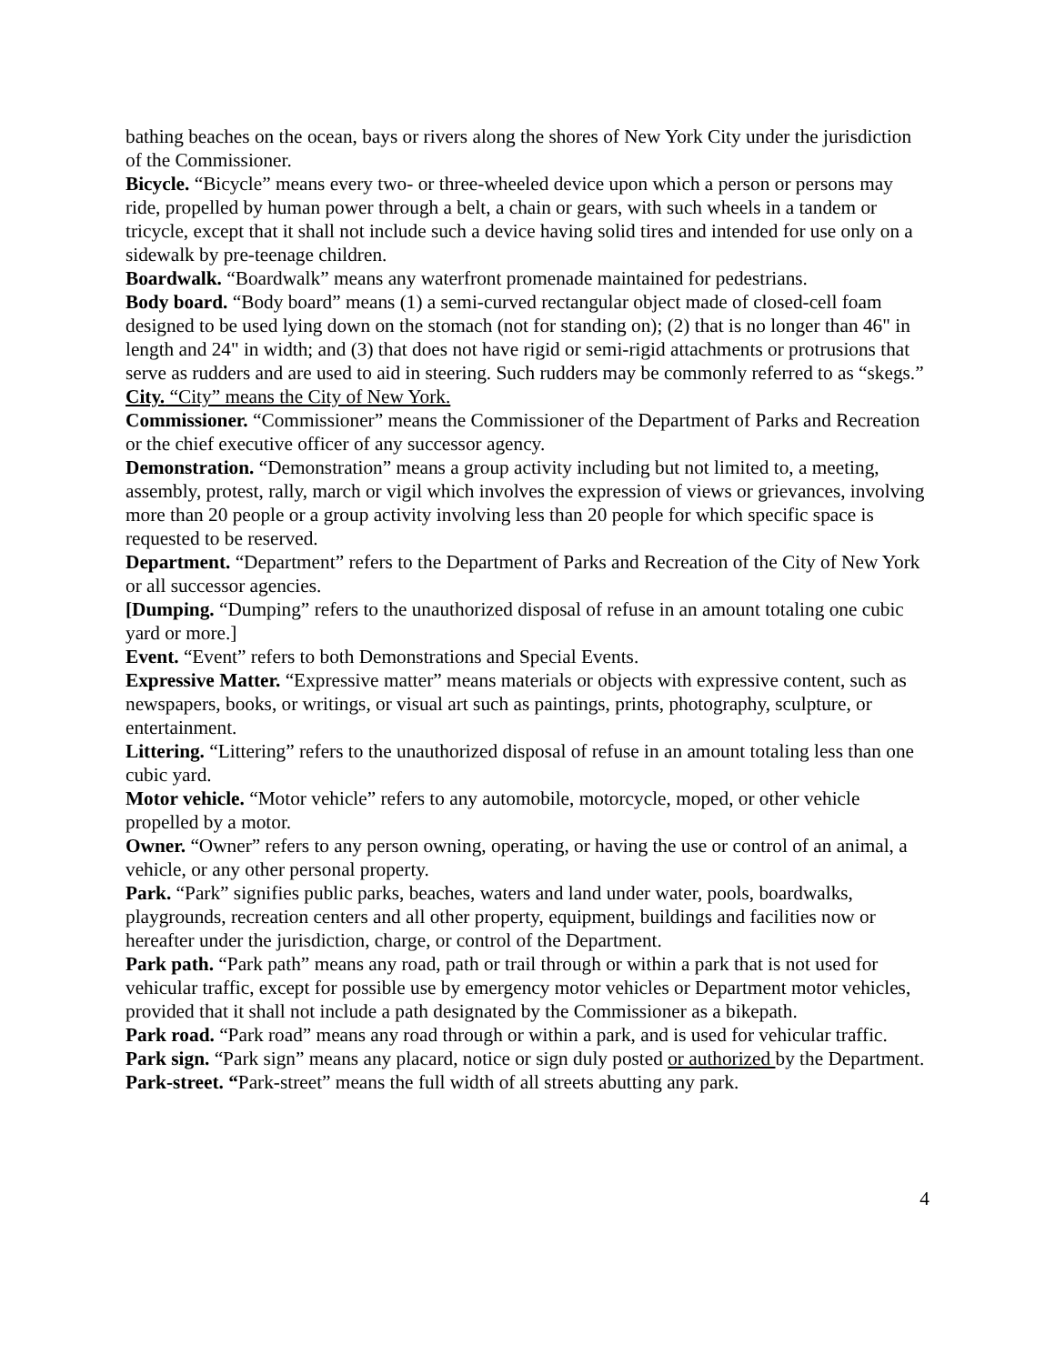bathing beaches on the ocean, bays or rivers along the shores of New York City under the jurisdiction of the Commissioner.
Bicycle. “Bicycle” means every two- or three-wheeled device upon which a person or persons may ride, propelled by human power through a belt, a chain or gears, with such wheels in a tandem or tricycle, except that it shall not include such a device having solid tires and intended for use only on a sidewalk by pre-teenage children.
Boardwalk. “Boardwalk” means any waterfront promenade maintained for pedestrians.
Body board. “Body board” means (1) a semi-curved rectangular object made of closed-cell foam designed to be used lying down on the stomach (not for standing on); (2) that is no longer than 46" in length and 24" in width; and (3) that does not have rigid or semi-rigid attachments or protrusions that serve as rudders and are used to aid in steering. Such rudders may be commonly referred to as “skegs.”
City. “City” means the City of New York.
Commissioner. “Commissioner” means the Commissioner of the Department of Parks and Recreation or the chief executive officer of any successor agency.
Demonstration. “Demonstration” means a group activity including but not limited to, a meeting, assembly, protest, rally, march or vigil which involves the expression of views or grievances, involving more than 20 people or a group activity involving less than 20 people for which specific space is requested to be reserved.
Department. “Department” refers to the Department of Parks and Recreation of the City of New York or all successor agencies.
[Dumping. “Dumping” refers to the unauthorized disposal of refuse in an amount totaling one cubic yard or more.]
Event. “Event” refers to both Demonstrations and Special Events.
Expressive Matter. “Expressive matter” means materials or objects with expressive content, such as newspapers, books, or writings, or visual art such as paintings, prints, photography, sculpture, or entertainment.
Littering. “Littering” refers to the unauthorized disposal of refuse in an amount totaling less than one cubic yard.
Motor vehicle. “Motor vehicle” refers to any automobile, motorcycle, moped, or other vehicle propelled by a motor.
Owner. “Owner” refers to any person owning, operating, or having the use or control of an animal, a vehicle, or any other personal property.
Park. “Park” signifies public parks, beaches, waters and land under water, pools, boardwalks, playgrounds, recreation centers and all other property, equipment, buildings and facilities now or hereafter under the jurisdiction, charge, or control of the Department.
Park path. “Park path” means any road, path or trail through or within a park that is not used for vehicular traffic, except for possible use by emergency motor vehicles or Department motor vehicles, provided that it shall not include a path designated by the Commissioner as a bikepath.
Park road. “Park road” means any road through or within a park, and is used for vehicular traffic.
Park sign. “Park sign” means any placard, notice or sign duly posted or authorized by the Department.
Park-street. “Park-street” means the full width of all streets abutting any park.
4